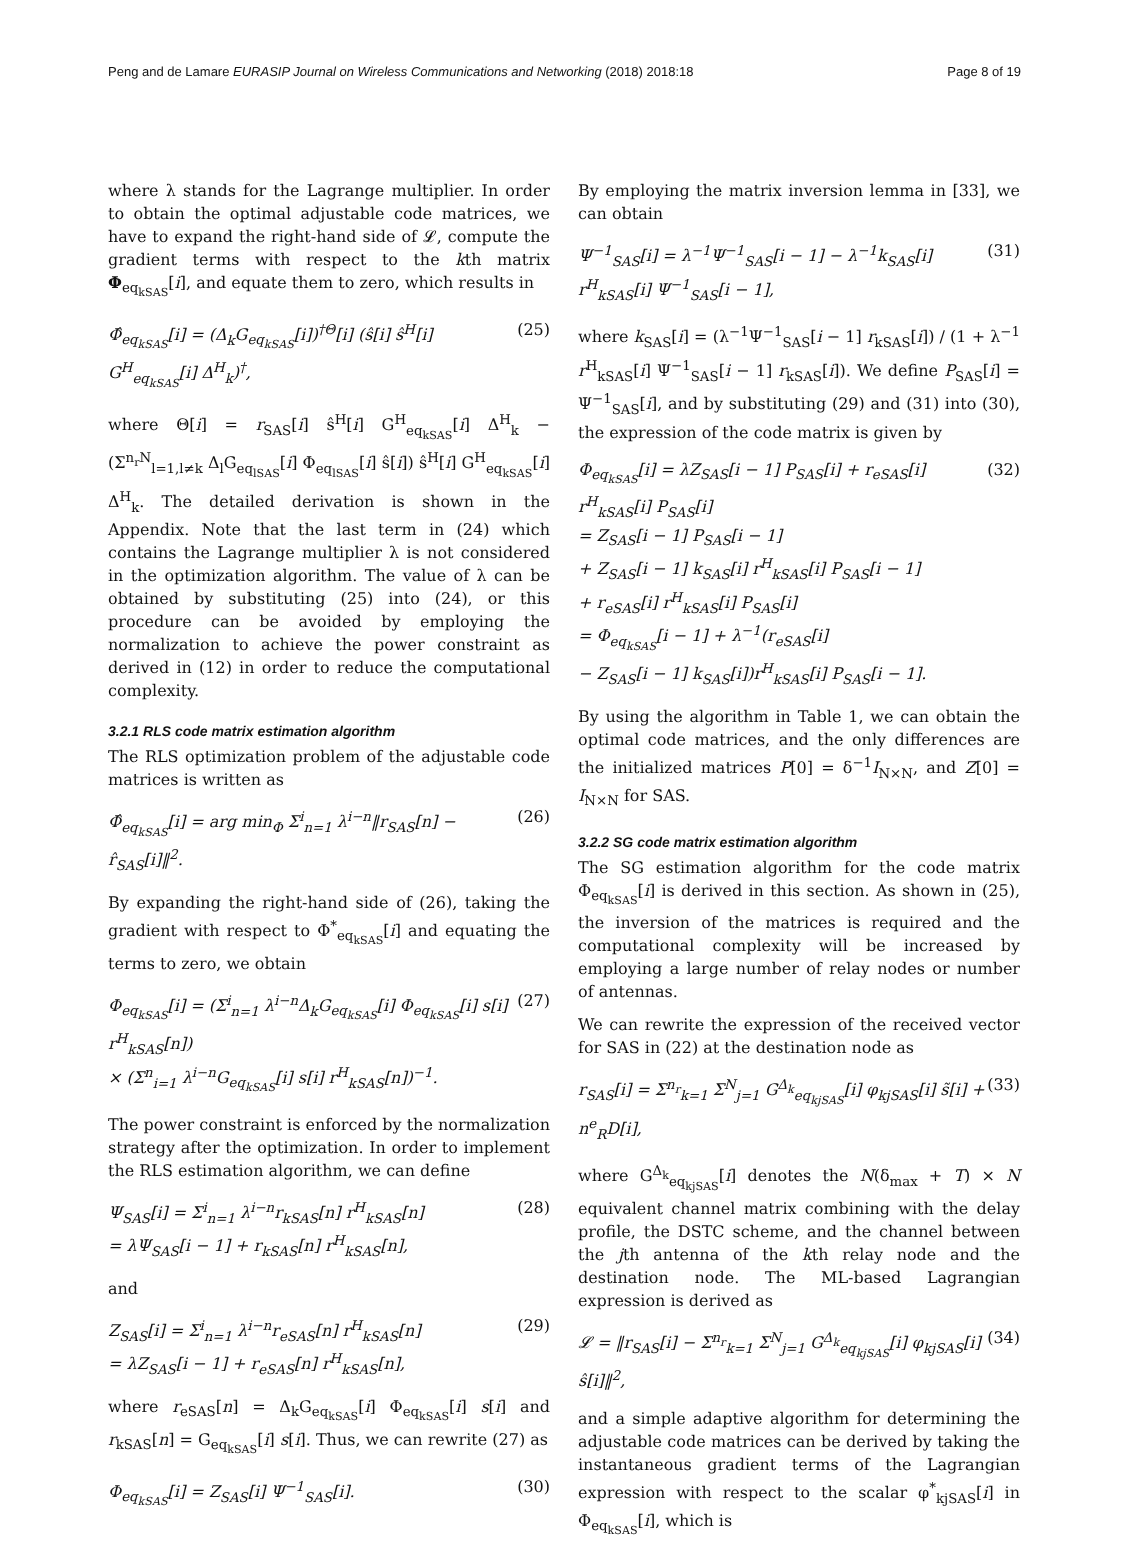Peng and de Lamare EURASIP Journal on Wireless Communications and Networking (2018) 2018:18 Page 8 of 19
where λ stands for the Lagrange multiplier. In order to obtain the optimal adjustable code matrices, we have to expand the right-hand side of 𝓛, compute the gradient terms with respect to the kth matrix Φ<sub>eq<sub>kSAS</sub></sub>[i], and equate them to zero, which results in
Φ̂<sub>eq<sub>kSAS</sub></sub>[i] = (Δ<sub>k</sub>G<sub>eq<sub>kSAS</sub></sub>[i])<sup>†Θ</sup>[i] (ŝ[i] ŝ<sup>H</sup>[i] G<sup>H</sup><sub>eq<sub>kSAS</sub></sub>[i] Δ<sup>H</sup><sub>k</sub>)<sup>†</sup>, (25)
where Θ[i] = r<sub>SAS</sub>[i] ŝ<sup>H</sup>[i] G<sup>H</sup><sub>eq<sub>kSAS</sub></sub>[i] Δ<sup>H</sup><sub>k</sub> − (Σ<sup>n<sub>r</sub>N</sup><sub>l=1,l≠k</sub> Δ<sub>l</sub>G<sub>eq<sub>lSAS</sub></sub>[i] Φ<sub>eq<sub>lSAS</sub></sub>[i] ŝ[i]) ŝ<sup>H</sup>[i] G<sup>H</sup><sub>eq<sub>kSAS</sub></sub>[i] Δ<sup>H</sup><sub>k</sub>. The detailed derivation is shown in the Appendix. Note that the last term in (24) which contains the Lagrange multiplier λ is not considered in the optimization algorithm. The value of λ can be obtained by substituting (25) into (24), or this procedure can be avoided by employing the normalization to achieve the power constraint as derived in (12) in order to reduce the computational complexity.
3.2.1 RLS code matrix estimation algorithm
The RLS optimization problem of the adjustable code matrices is written as
Φ̂<sub>eq<sub>kSAS</sub></sub>[i] = arg min<sub>Φ</sub> Σ<sup>i</sup><sub>n=1</sub> λ<sup>i−n</sup>‖r<sub>SAS</sub>[n] − r̂<sub>SAS</sub>[i]‖<sup>2</sup>. (26)
By expanding the right-hand side of (26), taking the gradient with respect to Φ<sup>*</sup><sub>eq<sub>kSAS</sub></sub>[i] and equating the terms to zero, we obtain
Φ<sub>eq<sub>kSAS</sub></sub>[i] = (Σ<sup>i</sup><sub>n=1</sub> λ<sup>i−n</sup>Δ<sub>k</sub>G<sub>eq<sub>kSAS</sub></sub>[i] Φ<sub>eq<sub>kSAS</sub></sub>[i] s[i] r<sup>H</sup><sub>kSAS</sub>[n])
× (Σ<sup>n</sup><sub>i=1</sub> λ<sup>i−n</sup>G<sub>eq<sub>kSAS</sub></sub>[i] s[i] r<sup>H</sup><sub>kSAS</sub>[n])<sup>−1</sup>. (27)
The power constraint is enforced by the normalization strategy after the optimization. In order to implement the RLS estimation algorithm, we can define
Ψ<sub>SAS</sub>[i] = Σ<sup>i</sup><sub>n=1</sub> λ<sup>i−n</sup>r<sub>kSAS</sub>[n] r<sup>H</sup><sub>kSAS</sub>[n]
= λΨ<sub>SAS</sub>[i − 1] + r<sub>kSAS</sub>[n] r<sup>H</sup><sub>kSAS</sub>[n], (28)
and
Z<sub>SAS</sub>[i] = Σ<sup>i</sup><sub>n=1</sub> λ<sup>i−n</sup>r<sub>eSAS</sub>[n] r<sup>H</sup><sub>kSAS</sub>[n]
= λZ<sub>SAS</sub>[i − 1] + r<sub>eSAS</sub>[n] r<sup>H</sup><sub>kSAS</sub>[n], (29)
where r<sub>eSAS</sub>[n] = Δ<sub>k</sub>G<sub>eq<sub>kSAS</sub></sub>[i] Φ<sub>eq<sub>kSAS</sub></sub>[i] s[i] and r<sub>kSAS</sub>[n] = G<sub>eq<sub>kSAS</sub></sub>[i] s[i]. Thus, we can rewrite (27) as
Φ<sub>eq<sub>kSAS</sub></sub>[i] = Z<sub>SAS</sub>[i] Ψ<sup>−1</sup><sub>SAS</sub>[i]. (30)
By employing the matrix inversion lemma in [33], we can obtain
Ψ<sup>−1</sup><sub>SAS</sub>[i] = λ<sup>−1</sup>Ψ<sup>−1</sup><sub>SAS</sub>[i − 1] − λ<sup>−1</sup>k<sub>SAS</sub>[i] r<sup>H</sup><sub>kSAS</sub>[i] Ψ<sup>−1</sup><sub>SAS</sub>[i − 1], (31)
where k<sub>SAS</sub>[i] = (λ<sup>−1</sup>Ψ<sup>−1</sup><sub>SAS</sub>[i − 1] r<sub>kSAS</sub>[i]) / (1 + λ<sup>−1</sup> r<sup>H</sup><sub>kSAS</sub>[i] Ψ<sup>−1</sup><sub>SAS</sub>[i − 1] r<sub>kSAS</sub>[i]). We define P<sub>SAS</sub>[i] = Ψ<sup>−1</sup><sub>SAS</sub>[i], and by substituting (29) and (31) into (30), the expression of the code matrix is given by
Φ<sub>eq<sub>kSAS</sub></sub>[i] = λZ<sub>SAS</sub>[i − 1] P<sub>SAS</sub>[i] + r<sub>eSAS</sub>[i] r<sup>H</sup><sub>kSAS</sub>[i] P<sub>SAS</sub>[i]
= Z<sub>SAS</sub>[i − 1] P<sub>SAS</sub>[i − 1]
+ Z<sub>SAS</sub>[i − 1] k<sub>SAS</sub>[i] r<sup>H</sup><sub>kSAS</sub>[i] P<sub>SAS</sub>[i − 1]
+ r<sub>eSAS</sub>[i] r<sup>H</sup><sub>kSAS</sub>[i] P<sub>SAS</sub>[i]
= Φ<sub>eq<sub>kSAS</sub></sub>[i − 1] + λ<sup>−1</sup>(r<sub>eSAS</sub>[i]
− Z<sub>SAS</sub>[i − 1] k<sub>SAS</sub>[i])r<sup>H</sup><sub>kSAS</sub>[i] P<sub>SAS</sub>[i − 1]. (32)
By using the algorithm in Table 1, we can obtain the optimal code matrices, and the only differences are the initialized matrices P[0] = δ<sup>−1</sup>I<sub>N×N</sub>, and Z[0] = I<sub>N×N</sub> for SAS.
3.2.2 SG code matrix estimation algorithm
The SG estimation algorithm for the code matrix Φ<sub>eq<sub>kSAS</sub></sub>[i] is derived in this section. As shown in (25), the inversion of the matrices is required and the computational complexity will be increased by employing a large number of relay nodes or number of antennas.
We can rewrite the expression of the received vector for SAS in (22) at the destination node as
r<sub>SAS</sub>[i] = Σ<sup>n<sub>r</sub></sup><sub>k=1</sub> Σ<sup>N</sup><sub>j=1</sub> G<sup>Δ<sub>k</sub></sup><sub>eq<sub>kjSAS</sub></sub>[i] φ<sub>kjSAS</sub>[i] s̃[i] + n<sup>e</sup><sub>R</sub>D[i], (33)
where G<sup>Δ<sub>k</sub></sup><sub>eq<sub>kjSAS</sub></sub>[i] denotes the N(δ<sub>max</sub> + T) × N equivalent channel matrix combining with the delay profile, the DSTC scheme, and the channel between the jth antenna of the kth relay node and the destination node. The ML-based Lagrangian expression is derived as
𝓛 = ‖r<sub>SAS</sub>[i] − Σ<sup>n<sub>r</sub></sup><sub>k=1</sub> Σ<sup>N</sup><sub>j=1</sub> G<sup>Δ<sub>k</sub></sup><sub>eq<sub>kjSAS</sub></sub>[i] φ<sub>kjSAS</sub>[i] ŝ[i]‖<sup>2</sup>, (34)
and a simple adaptive algorithm for determining the adjustable code matrices can be derived by taking the instantaneous gradient terms of the Lagrangian expression with respect to the scalar φ<sup>*</sup><sub>kjSAS</sub>[i] in Φ<sub>eq<sub>kSAS</sub></sub>[i], which is